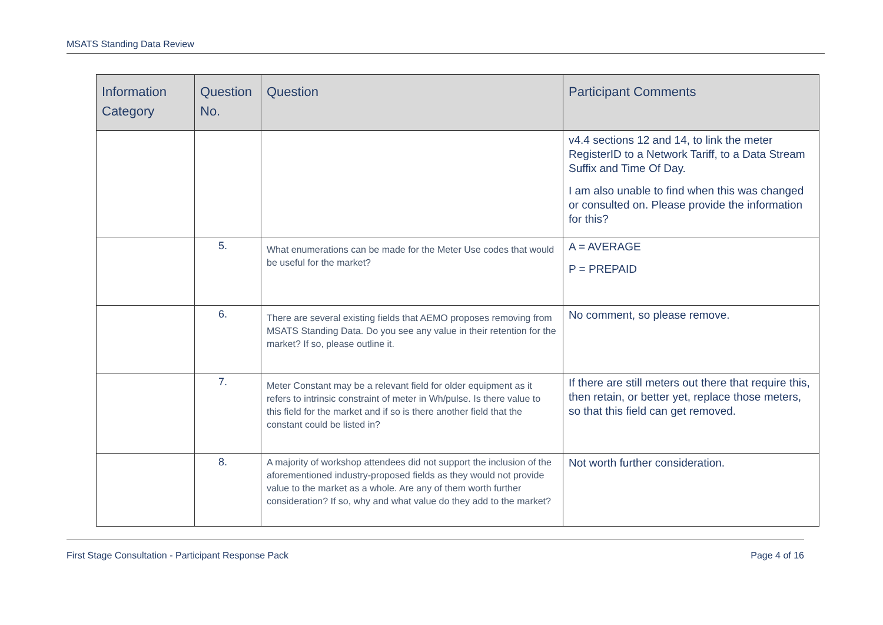MSATS Standing Data Review
| Information Category | Question No. | Question | Participant Comments |
| --- | --- | --- | --- |
| | | | v4.4 sections 12 and 14, to link the meter RegisterID to a Network Tariff, to a Data Stream Suffix and Time Of Day. I am also unable to find when this was changed or consulted on. Please provide the information for this? |
| | 5. | What enumerations can be made for the Meter Use codes that would be useful for the market? | A = AVERAGE P = PREPAID |
| | 6. | There are several existing fields that AEMO proposes removing from MSATS Standing Data. Do you see any value in their retention for the market? If so, please outline it. | No comment, so please remove. |
| | 7. | Meter Constant may be a relevant field for older equipment as it refers to intrinsic constraint of meter in Wh/pulse. Is there value to this field for the market and if so is there another field that the constant could be listed in? | If there are still meters out there that require this, then retain, or better yet, replace those meters, so that this field can get removed. |
| | 8. | A majority of workshop attendees did not support the inclusion of the aforementioned industry-proposed fields as they would not provide value to the market as a whole. Are any of them worth further consideration? If so, why and what value do they add to the market? | Not worth further consideration. |
First Stage Consultation - Participant Response Pack Page 4 of 16